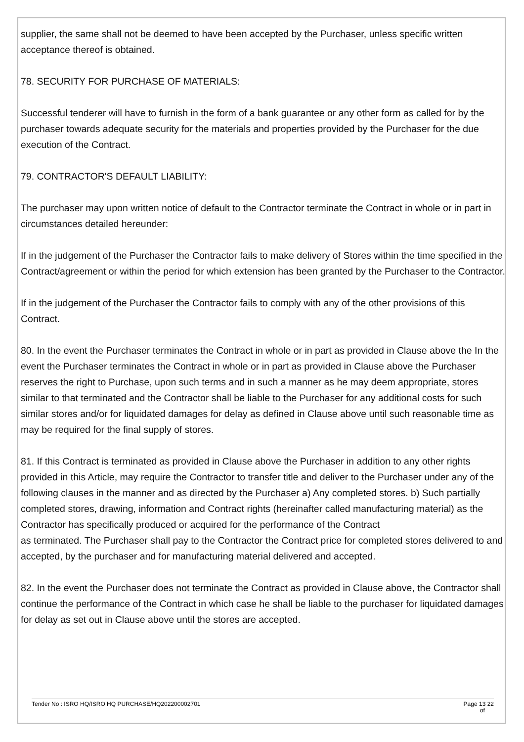supplier, the same shall not be deemed to have been accepted by the Purchaser, unless specific written acceptance thereof is obtained.
78. SECURITY FOR PURCHASE OF MATERIALS:
Successful tenderer will have to furnish in the form of a bank guarantee or any other form as called for by the purchaser towards adequate security for the materials and properties provided by the Purchaser for the due execution of the Contract.
79. CONTRACTOR'S DEFAULT LIABILITY:
The purchaser may upon written notice of default to the Contractor terminate the Contract in whole or in part in circumstances detailed hereunder:
If in the judgement of the Purchaser the Contractor fails to make delivery of Stores within the time specified in the Contract/agreement or within the period for which extension has been granted by the Purchaser to the Contractor.
If in the judgement of the Purchaser the Contractor fails to comply with any of the other provisions of this Contract.
80. In the event the Purchaser terminates the Contract in whole or in part as provided in Clause above the In the event the Purchaser terminates the Contract in whole or in part as provided in Clause above the Purchaser reserves the right to Purchase, upon such terms and in such a manner as he may deem appropriate, stores similar to that terminated and the Contractor shall be liable to the Purchaser for any additional costs for such similar stores and/or for liquidated damages for delay as defined in Clause above until such reasonable time as may be required for the final supply of stores.
81. If this Contract is terminated as provided in Clause above the Purchaser in addition to any other rights provided in this Article, may require the Contractor to transfer title and deliver to the Purchaser under any of the following clauses in the manner and as directed by the Purchaser a) Any completed stores. b) Such partially completed stores, drawing, information and Contract rights (hereinafter called manufacturing material) as the Contractor has specifically produced or acquired for the performance of the Contract
as terminated. The Purchaser shall pay to the Contractor the Contract price for completed stores delivered to and accepted, by the purchaser and for manufacturing material delivered and accepted.
82. In the event the Purchaser does not terminate the Contract as provided in Clause above, the Contractor shall continue the performance of the Contract in which case he shall be liable to the purchaser for liquidated damages for delay as set out in Clause above until the stores are accepted.
Tender No : ISRO HQ/ISRO HQ PURCHASE/HQ202200002701 Page 13 22
of